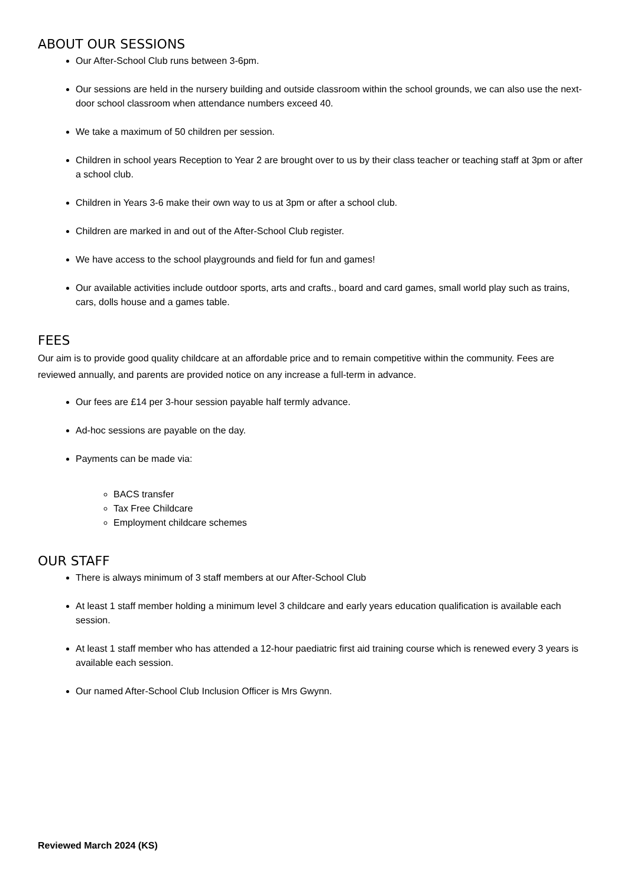ABOUT OUR SESSIONS
Our After-School Club runs between 3-6pm.
Our sessions are held in the nursery building and outside classroom within the school grounds, we can also use the next-door school classroom when attendance numbers exceed 40.
We take a maximum of 50 children per session.
Children in school years Reception to Year 2 are brought over to us by their class teacher or teaching staff at 3pm or after a school club.
Children in Years 3-6 make their own way to us at 3pm or after a school club.
Children are marked in and out of the After-School Club register.
We have access to the school playgrounds and field for fun and games!
Our available activities include outdoor sports, arts and crafts., board and card games, small world play such as trains, cars, dolls house and a games table.
FEES
Our aim is to provide good quality childcare at an affordable price and to remain competitive within the community. Fees are reviewed annually, and parents are provided notice on any increase a full-term in advance.
Our fees are £14 per 3-hour session payable half termly advance.
Ad-hoc sessions are payable on the day.
Payments can be made via:
BACS transfer
Tax Free Childcare
Employment childcare schemes
OUR STAFF
There is always minimum of 3 staff members at our After-School Club
At least 1 staff member holding a minimum level 3 childcare and early years education qualification is available each session.
At least 1 staff member who has attended a 12-hour paediatric first aid training course which is renewed every 3 years is available each session.
Our named After-School Club Inclusion Officer is Mrs Gwynn.
Reviewed March 2024 (KS)